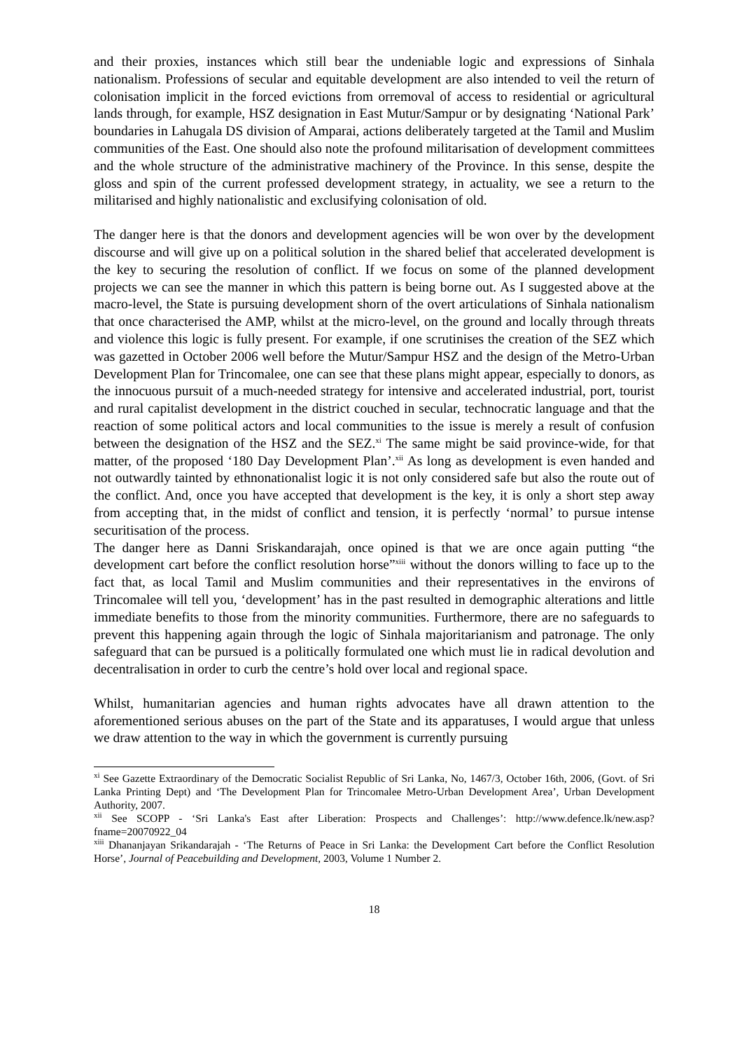and their proxies, instances which still bear the undeniable logic and expressions of Sinhala nationalism. Professions of secular and equitable development are also intended to veil the return of colonisation implicit in the forced evictions from orremoval of access to residential or agricultural lands through, for example, HSZ designation in East Mutur/Sampur or by designating ‘National Park’ boundaries in Lahugala DS division of Amparai, actions deliberately targeted at the Tamil and Muslim communities of the East. One should also note the profound militarisation of development committees and the whole structure of the administrative machinery of the Province. In this sense, despite the gloss and spin of the current professed development strategy, in actuality, we see a return to the militarised and highly nationalistic and exclusifying colonisation of old.
The danger here is that the donors and development agencies will be won over by the development discourse and will give up on a political solution in the shared belief that accelerated development is the key to securing the resolution of conflict. If we focus on some of the planned development projects we can see the manner in which this pattern is being borne out. As I suggested above at the macro-level, the State is pursuing development shorn of the overt articulations of Sinhala nationalism that once characterised the AMP, whilst at the micro-level, on the ground and locally through threats and violence this logic is fully present. For example, if one scrutinises the creation of the SEZ which was gazetted in October 2006 well before the Mutur/Sampur HSZ and the design of the Metro-Urban Development Plan for Trincomalee, one can see that these plans might appear, especially to donors, as the innocuous pursuit of a much-needed strategy for intensive and accelerated industrial, port, tourist and rural capitalist development in the district couched in secular, technocratic language and that the reaction of some political actors and local communities to the issue is merely a result of confusion between the designation of the HSZ and the SEZ.<sup>xi</sup> The same might be said province-wide, for that matter, of the proposed ‘180 Day Development Plan’.<sup>xii</sup> As long as development is even handed and not outwardly tainted by ethnonationalist logic it is not only considered safe but also the route out of the conflict. And, once you have accepted that development is the key, it is only a short step away from accepting that, in the midst of conflict and tension, it is perfectly ‘normal’ to pursue intense securitisation of the process.
The danger here as Danni Sriskandarajah, once opined is that we are once again putting “the development cart before the conflict resolution horse”<sup>xiii</sup> without the donors willing to face up to the fact that, as local Tamil and Muslim communities and their representatives in the environs of Trincomalee will tell you, ‘development’ has in the past resulted in demographic alterations and little immediate benefits to those from the minority communities. Furthermore, there are no safeguards to prevent this happening again through the logic of Sinhala majoritarianism and patronage. The only safeguard that can be pursued is a politically formulated one which must lie in radical devolution and decentralisation in order to curb the centre’s hold over local and regional space.
Whilst, humanitarian agencies and human rights advocates have all drawn attention to the aforementioned serious abuses on the part of the State and its apparatuses, I would argue that unless we draw attention to the way in which the government is currently pursuing
<sup>xi</sup> See Gazette Extraordinary of the Democratic Socialist Republic of Sri Lanka, No, 1467/3, October 16th, 2006, (Govt. of Sri Lanka Printing Dept) and ‘The Development Plan for Trincomalee Metro-Urban Development Area’, Urban Development Authority, 2007.
<sup>xii</sup> See SCOPP - ‘Sri Lanka's East after Liberation: Prospects and Challenges’: http://www.defence.lk/new.asp?fname=20070922_04
<sup>xiii</sup> Dhananjayan Srikandarajah - ‘The Returns of Peace in Sri Lanka: the Development Cart before the Conflict Resolution Horse’, Journal of Peacebuilding and Development, 2003, Volume 1 Number 2.
18